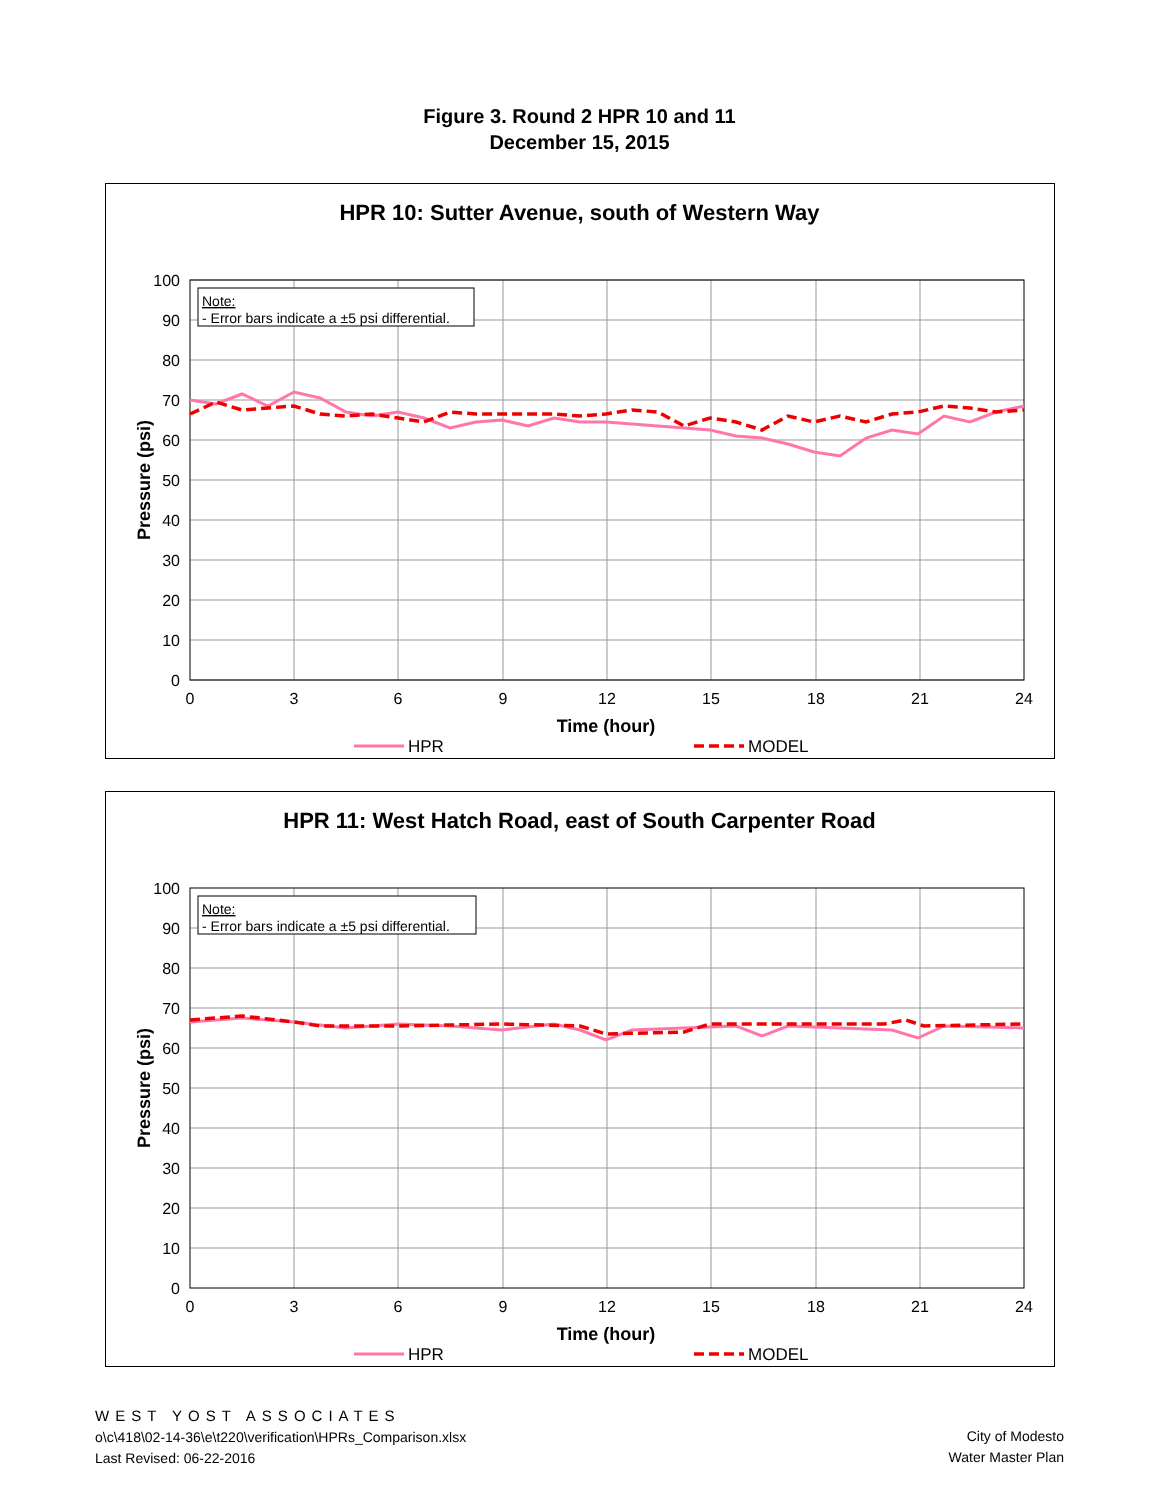Figure 3. Round 2 HPR 10 and 11
December 15, 2015
HPR 10: Sutter Avenue, south of Western Way
Note:
- Error bars indicate a ±5 psi differential.
100
90
80
70
60
50
40
30
20
10
0
0
3
6
9
12
15
18
21
24
Time (hour)
Pressure (psi)
HPR
MODEL
HPR 11: West Hatch Road, east of South Carpenter Road
Note:
- Error bars indicate a ±5 psi differential.
100
90
80
70
60
50
40
30
20
10
0
0
3
6
9
12
15
18
21
24
Time (hour)
Pressure (psi)
HPR
MODEL
WEST YOST ASSOCIATES
o\c\418\02-14-36\e\t220\verification\HPRs_Comparison.xlsx
Last Revised: 06-22-2016
City of Modesto
Water Master Plan